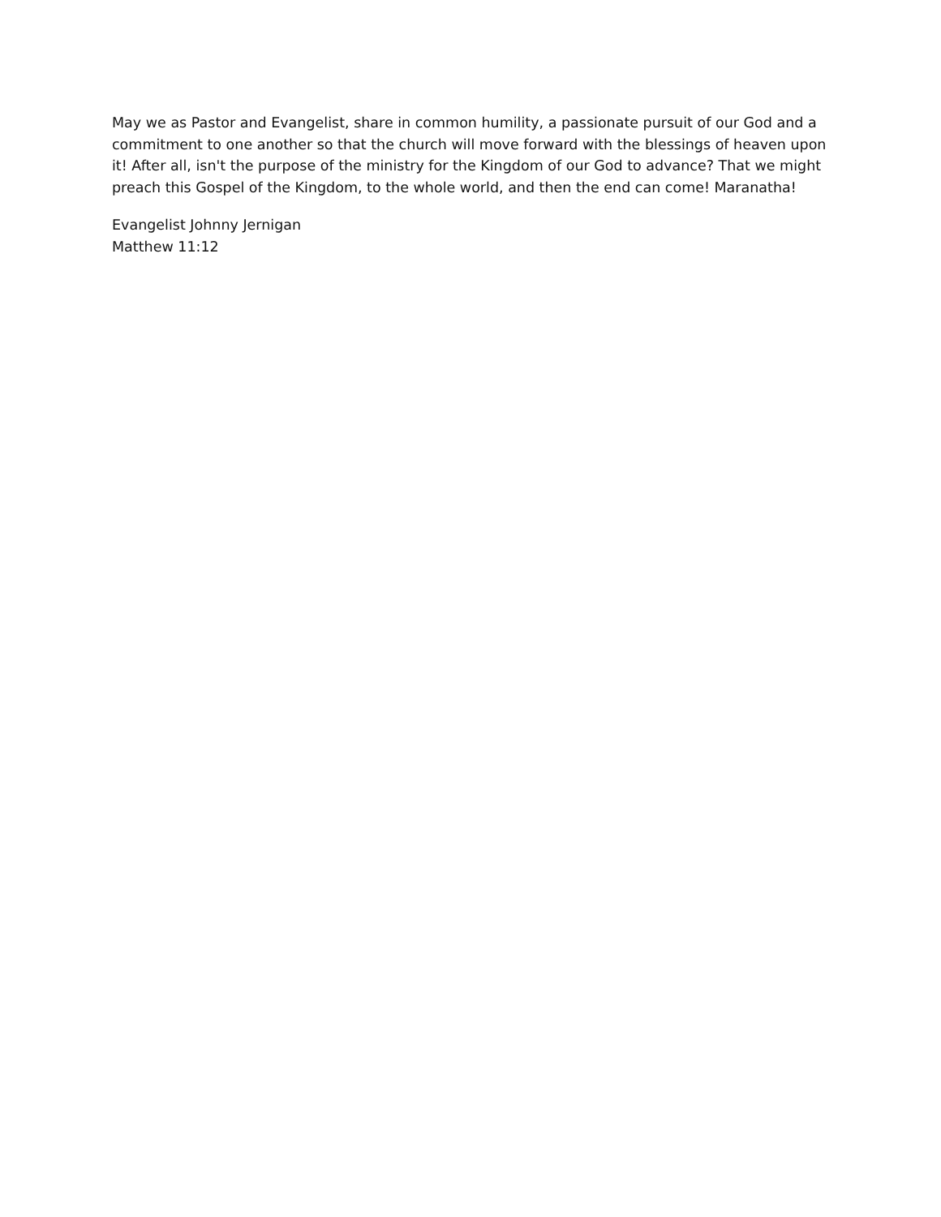May we as Pastor and Evangelist, share in common humility, a passionate pursuit of our God and a commitment to one another so that the church will move forward with the blessings of heaven upon it! After all, isn't the purpose of the ministry for the Kingdom of our God to advance? That we might preach this Gospel of the Kingdom, to the whole world, and then the end can come! Maranatha!
Evangelist Johnny Jernigan
Matthew 11:12